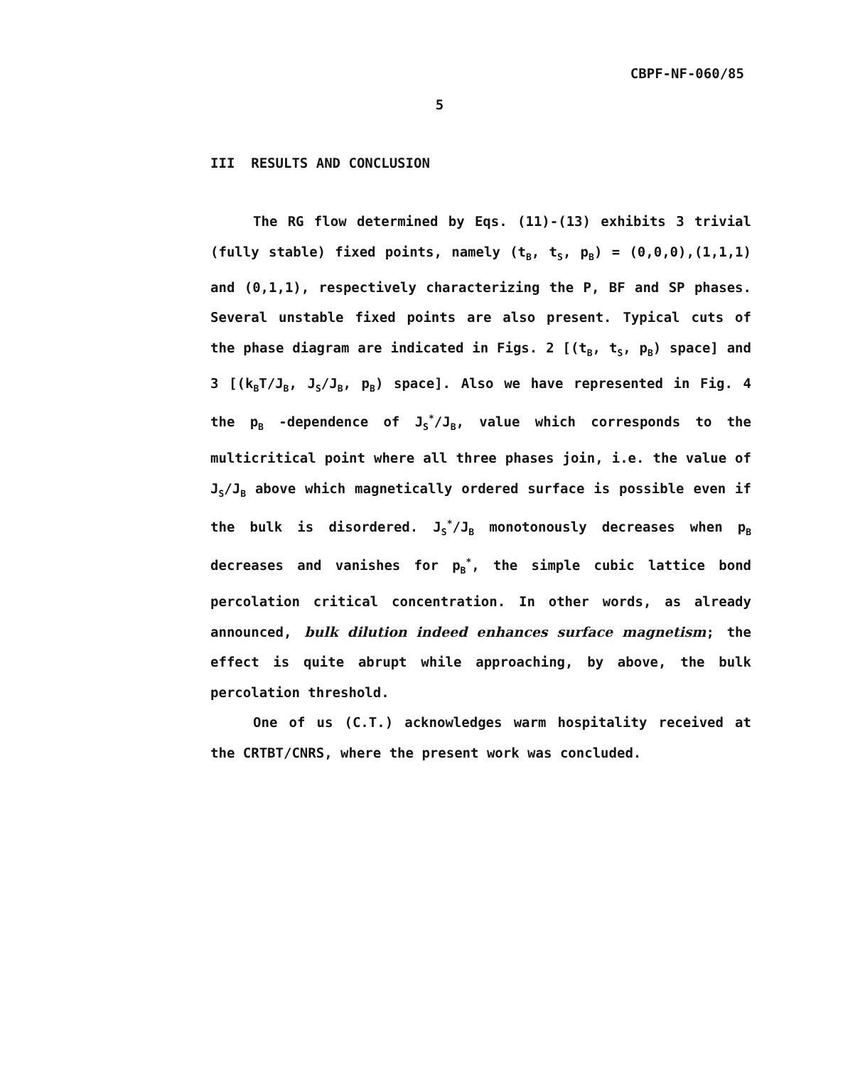CBPF-NF-060/85
5
III RESULTS AND CONCLUSION
The RG flow determined by Eqs. (11)-(13) exhibits 3 trivial (fully stable) fixed points, namely (t<sub>B</sub>, t<sub>S</sub>, p<sub>B</sub>) = (0,0,0),(1,1,1) and (0,1,1), respectively characterizing the P, BF and SP phases. Several unstable fixed points are also present. Typical cuts of the phase diagram are indicated in Figs. 2 [(t<sub>B</sub>, t<sub>S</sub>, p<sub>B</sub>) space] and 3 [(k<sub>B</sub>T/J<sub>B</sub>, J<sub>S</sub>/J<sub>B</sub>, p<sub>B</sub>) space]. Also we have represented in Fig. 4 the p<sub>B</sub> -dependence of J<sub>S</sub><sup>*</sup>/J<sub>B</sub>, value which corresponds to the multicritical point where all three phases join, i.e. the value of J<sub>S</sub>/J<sub>B</sub> above which magnetically ordered surface is possible even if the bulk is disordered. J<sub>S</sub><sup>*</sup>/J<sub>B</sub> monotonously decreases when p<sub>B</sub> decreases and vanishes for p<sub>B</sub><sup>*</sup>, the simple cubic lattice bond percolation critical concentration. In other words, as already announced, bulk dilution indeed enhances surface magnetism; the effect is quite abrupt while approaching, by above, the bulk percolation threshold.
One of us (C.T.) acknowledges warm hospitality received at the CRTBT/CNRS, where the present work was concluded.